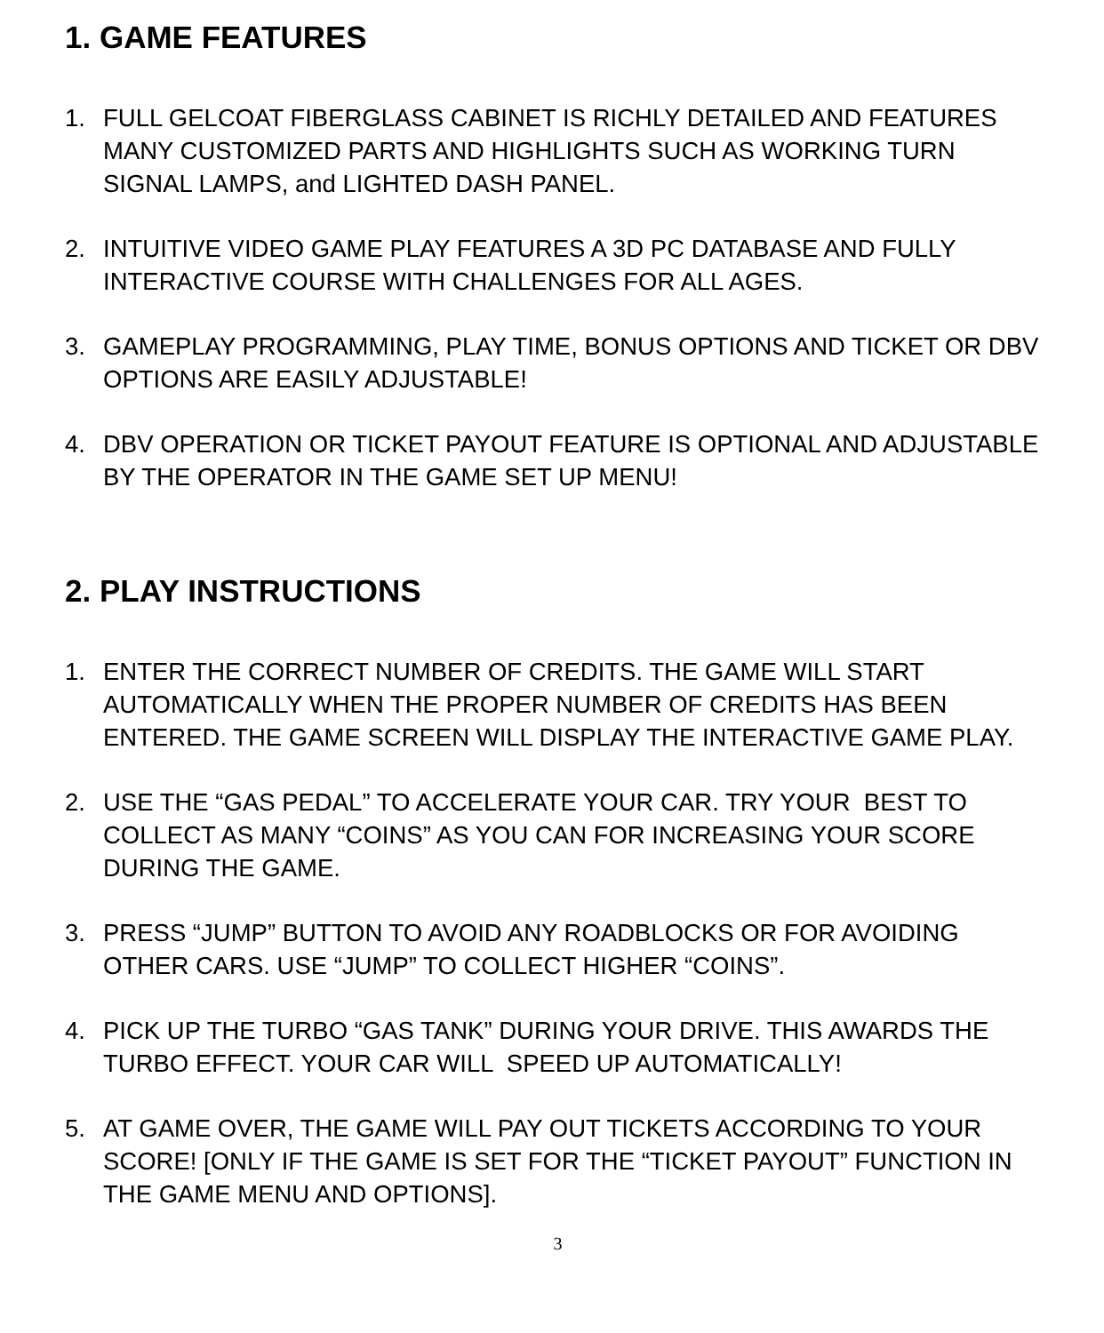1. GAME FEATURES
1. FULL GELCOAT FIBERGLASS CABINET IS RICHLY DETAILED AND FEATURES MANY CUSTOMIZED PARTS AND HIGHLIGHTS SUCH AS WORKING TURN SIGNAL LAMPS, and LIGHTED DASH PANEL.
2. INTUITIVE VIDEO GAME PLAY FEATURES A 3D PC DATABASE AND FULLY INTERACTIVE COURSE WITH CHALLENGES FOR ALL AGES.
3. GAMEPLAY PROGRAMMING, PLAY TIME, BONUS OPTIONS AND TICKET OR DBV OPTIONS ARE EASILY ADJUSTABLE!
4. DBV OPERATION OR TICKET PAYOUT FEATURE IS OPTIONAL AND ADJUSTABLE BY THE OPERATOR IN THE GAME SET UP MENU!
2. PLAY INSTRUCTIONS
1. ENTER THE CORRECT NUMBER OF CREDITS. THE GAME WILL START AUTOMATICALLY WHEN THE PROPER NUMBER OF CREDITS HAS BEEN ENTERED. THE GAME SCREEN WILL DISPLAY THE INTERACTIVE GAME PLAY.
2. USE THE “GAS PEDAL” TO ACCELERATE YOUR CAR. TRY YOUR BEST TO COLLECT AS MANY “COINS” AS YOU CAN FOR INCREASING YOUR SCORE DURING THE GAME.
3. PRESS “JUMP” BUTTON TO AVOID ANY ROADBLOCKS OR FOR AVOIDING OTHER CARS. USE “JUMP” TO COLLECT HIGHER “COINS”.
4. PICK UP THE TURBO “GAS TANK” DURING YOUR DRIVE. THIS AWARDS THE TURBO EFFECT. YOUR CAR WILL SPEED UP AUTOMATICALLY!
5. AT GAME OVER, THE GAME WILL PAY OUT TICKETS ACCORDING TO YOUR SCORE! [ONLY IF THE GAME IS SET FOR THE “TICKET PAYOUT” FUNCTION IN THE GAME MENU AND OPTIONS].
3